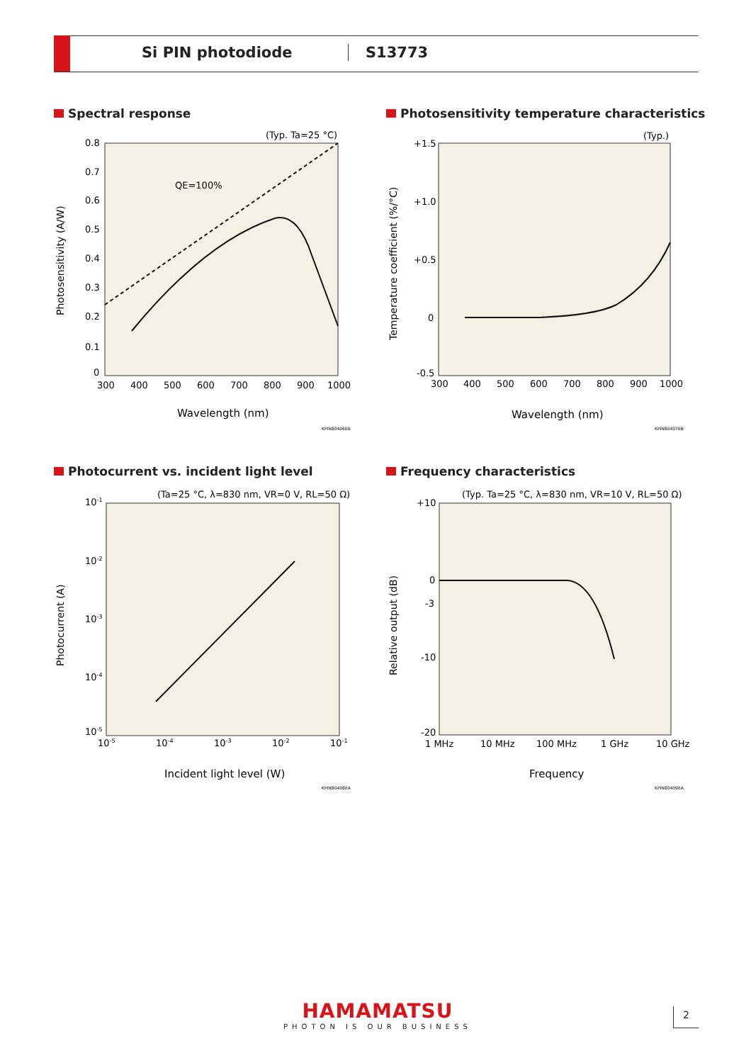Si PIN photodiode S13773
Spectral response
(Typ. Ta=25 °C)
0.8
0.7
0.6
0.5
0.4
0.3
0.2
0.1
0
300
400
500
600
700
800
900
1000
Wavelength (nm)
Photosensitivity (A/W)
QE=100%
KPIN80406EB
Photosensitivity temperature characteristics
(Typ.)
+1.5
+1.0
+0.5
0
-0.5
300
400
500
600
700
800
900
1000
Wavelength (nm)
Temperature coefficient (%/°C)
KPIN80407EB
Photocurrent vs. incident light level
(Ta=25 °C, λ=830 nm, VR=0 V, RL=50 Ω)
10-1
10-2
10-3
10-4
10-5
10-5
10-4
10-3
10-2
10-1
Incident light level (W)
Photocurrent (A)
KPIN80408EA
Frequency characteristics
(Typ. Ta=25 °C, λ=830 nm, VR=10 V, RL=50 Ω)
+10
0
-3
-10
-20
1 MHz
10 MHz
100 MHz
1 GHz
10 GHz
Frequency
Relative output (dB)
KPIN80409EA
HAMAMATSU
PHOTON IS OUR BUSINESS
2